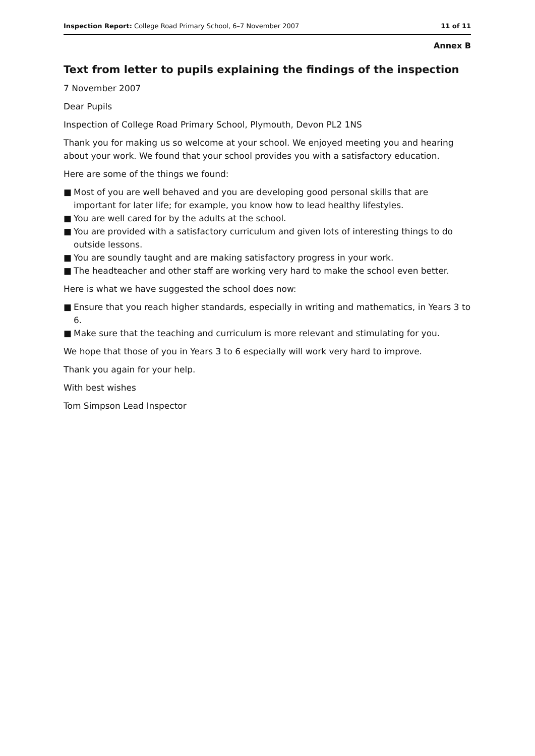Inspection Report: College Road Primary School, 6–7 November 2007 11 of 11
Annex B
Text from letter to pupils explaining the findings of the inspection
7 November 2007
Dear Pupils
Inspection of College Road Primary School, Plymouth, Devon PL2 1NS
Thank you for making us so welcome at your school. We enjoyed meeting you and hearing about your work. We found that your school provides you with a satisfactory education.
Here are some of the things we found:
■ Most of you are well behaved and you are developing good personal skills that are important for later life; for example, you know how to lead healthy lifestyles.
■ You are well cared for by the adults at the school.
■ You are provided with a satisfactory curriculum and given lots of interesting things to do outside lessons.
■ You are soundly taught and are making satisfactory progress in your work.
■ The headteacher and other staff are working very hard to make the school even better.
Here is what we have suggested the school does now:
■ Ensure that you reach higher standards, especially in writing and mathematics, in Years 3 to 6.
■ Make sure that the teaching and curriculum is more relevant and stimulating for you.
We hope that those of you in Years 3 to 6 especially will work very hard to improve.
Thank you again for your help.
With best wishes
Tom Simpson Lead Inspector